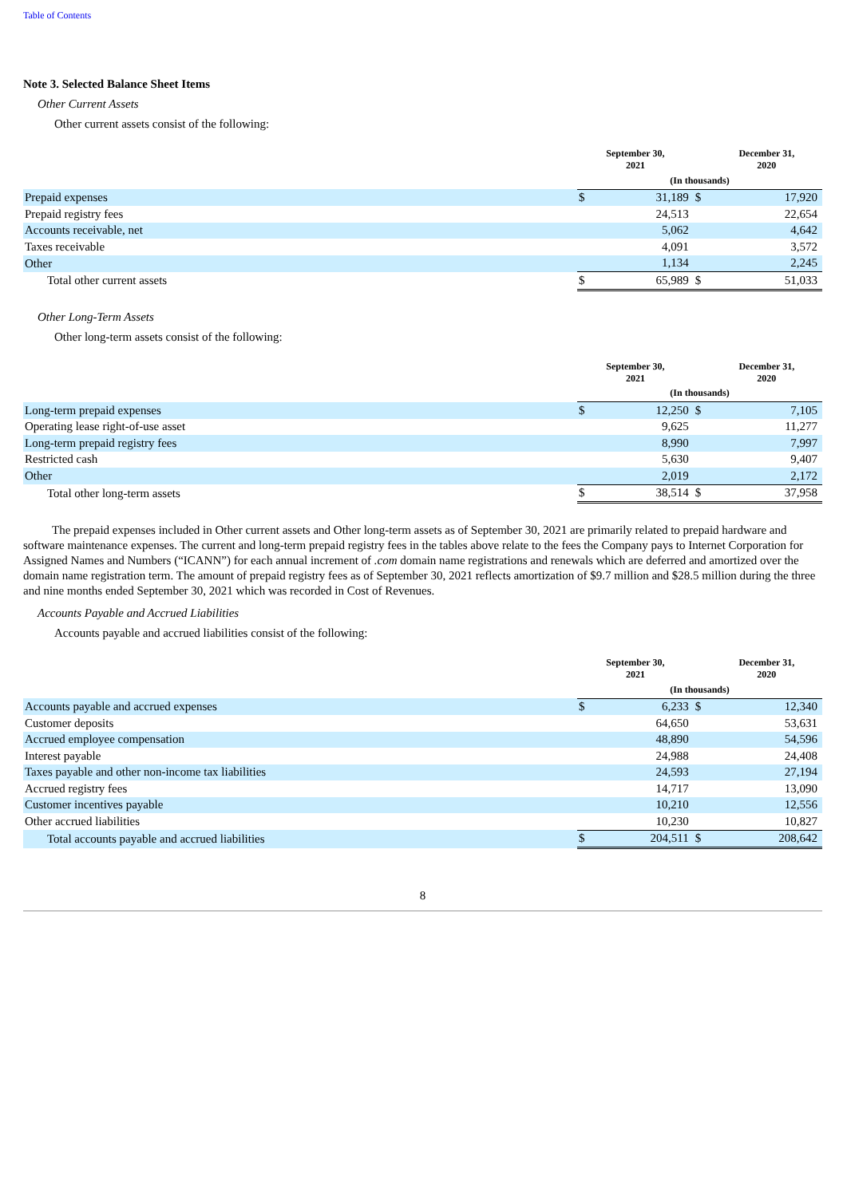Table of Contents
Note 3. Selected Balance Sheet Items
Other Current Assets
Other current assets consist of the following:
| | September 30, 2021 | | | December 31, 2020 | |
| --- | --- | --- | --- | --- | --- |
| | (In thousands) | | | | |
| Prepaid expenses | $ | 31,189 | $ | | 17,920 |
| Prepaid registry fees | | 24,513 | | | 22,654 |
| Accounts receivable, net | | 5,062 | | | 4,642 |
| Taxes receivable | | 4,091 | | | 3,572 |
| Other | | 1,134 | | | 2,245 |
| Total other current assets | $ | 65,989 | $ | | 51,033 |
Other Long-Term Assets
Other long-term assets consist of the following:
| | September 30, 2021 | | | December 31, 2020 | |
| --- | --- | --- | --- | --- | --- |
| | (In thousands) | | | | |
| Long-term prepaid expenses | $ | 12,250 | $ | | 7,105 |
| Operating lease right-of-use asset | | 9,625 | | | 11,277 |
| Long-term prepaid registry fees | | 8,990 | | | 7,997 |
| Restricted cash | | 5,630 | | | 9,407 |
| Other | | 2,019 | | | 2,172 |
| Total other long-term assets | $ | 38,514 | $ | | 37,958 |
The prepaid expenses included in Other current assets and Other long-term assets as of September 30, 2021 are primarily related to prepaid hardware and software maintenance expenses. The current and long-term prepaid registry fees in the tables above relate to the fees the Company pays to Internet Corporation for Assigned Names and Numbers (“ICANN”) for each annual increment of .com domain name registrations and renewals which are deferred and amortized over the domain name registration term. The amount of prepaid registry fees as of September 30, 2021 reflects amortization of $9.7 million and $28.5 million during the three and nine months ended September 30, 2021 which was recorded in Cost of Revenues.
Accounts Payable and Accrued Liabilities
Accounts payable and accrued liabilities consist of the following:
| | September 30, 2021 | | | December 31, 2020 | |
| --- | --- | --- | --- | --- | --- |
| | (In thousands) | | | | |
| Accounts payable and accrued expenses | $ | 6,233 | $ | | 12,340 |
| Customer deposits | | 64,650 | | | 53,631 |
| Accrued employee compensation | | 48,890 | | | 54,596 |
| Interest payable | | 24,988 | | | 24,408 |
| Taxes payable and other non-income tax liabilities | | 24,593 | | | 27,194 |
| Accrued registry fees | | 14,717 | | | 13,090 |
| Customer incentives payable | | 10,210 | | | 12,556 |
| Other accrued liabilities | | 10,230 | | | 10,827 |
| Total accounts payable and accrued liabilities | $ | 204,511 | $ | | 208,642 |
8